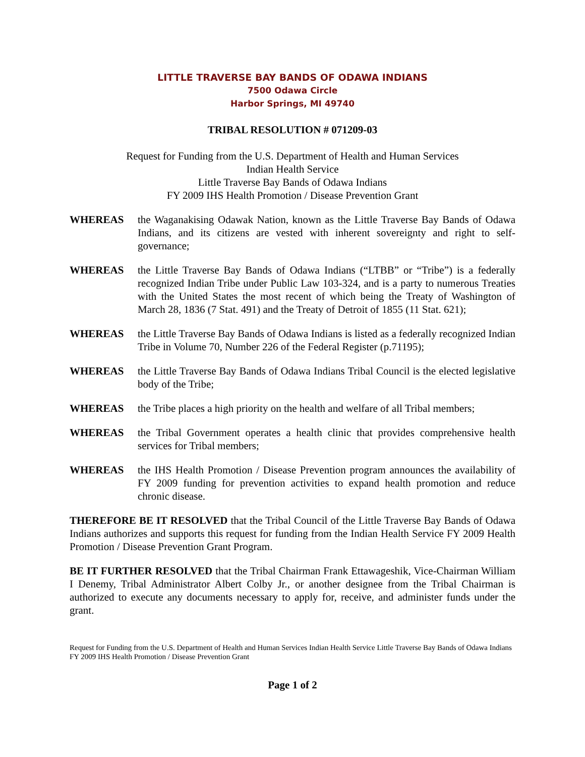LITTLE TRAVERSE BAY BANDS OF ODAWA INDIANS
7500 Odawa Circle
Harbor Springs, MI 49740
TRIBAL RESOLUTION # 071209-03
Request for Funding from the U.S. Department of Health and Human Services
Indian Health Service
Little Traverse Bay Bands of Odawa Indians
FY 2009 IHS Health Promotion / Disease Prevention Grant
WHEREAS the Waganakising Odawak Nation, known as the Little Traverse Bay Bands of Odawa Indians, and its citizens are vested with inherent sovereignty and right to self-governance;
WHEREAS the Little Traverse Bay Bands of Odawa Indians (“LTBB” or “Tribe”) is a federally recognized Indian Tribe under Public Law 103-324, and is a party to numerous Treaties with the United States the most recent of which being the Treaty of Washington of March 28, 1836 (7 Stat. 491) and the Treaty of Detroit of 1855 (11 Stat. 621);
WHEREAS the Little Traverse Bay Bands of Odawa Indians is listed as a federally recognized Indian Tribe in Volume 70, Number 226 of the Federal Register (p.71195);
WHEREAS the Little Traverse Bay Bands of Odawa Indians Tribal Council is the elected legislative body of the Tribe;
WHEREAS the Tribe places a high priority on the health and welfare of all Tribal members;
WHEREAS the Tribal Government operates a health clinic that provides comprehensive health services for Tribal members;
WHEREAS the IHS Health Promotion / Disease Prevention program announces the availability of FY 2009 funding for prevention activities to expand health promotion and reduce chronic disease.
THEREFORE BE IT RESOLVED that the Tribal Council of the Little Traverse Bay Bands of Odawa Indians authorizes and supports this request for funding from the Indian Health Service FY 2009 Health Promotion / Disease Prevention Grant Program.
BE IT FURTHER RESOLVED that the Tribal Chairman Frank Ettawageshik, Vice-Chairman William I Denemy, Tribal Administrator Albert Colby Jr., or another designee from the Tribal Chairman is authorized to execute any documents necessary to apply for, receive, and administer funds under the grant.
Request for Funding from the U.S. Department of Health and Human Services Indian Health Service Little Traverse Bay Bands of Odawa Indians FY 2009 IHS Health Promotion / Disease Prevention Grant
Page 1 of 2